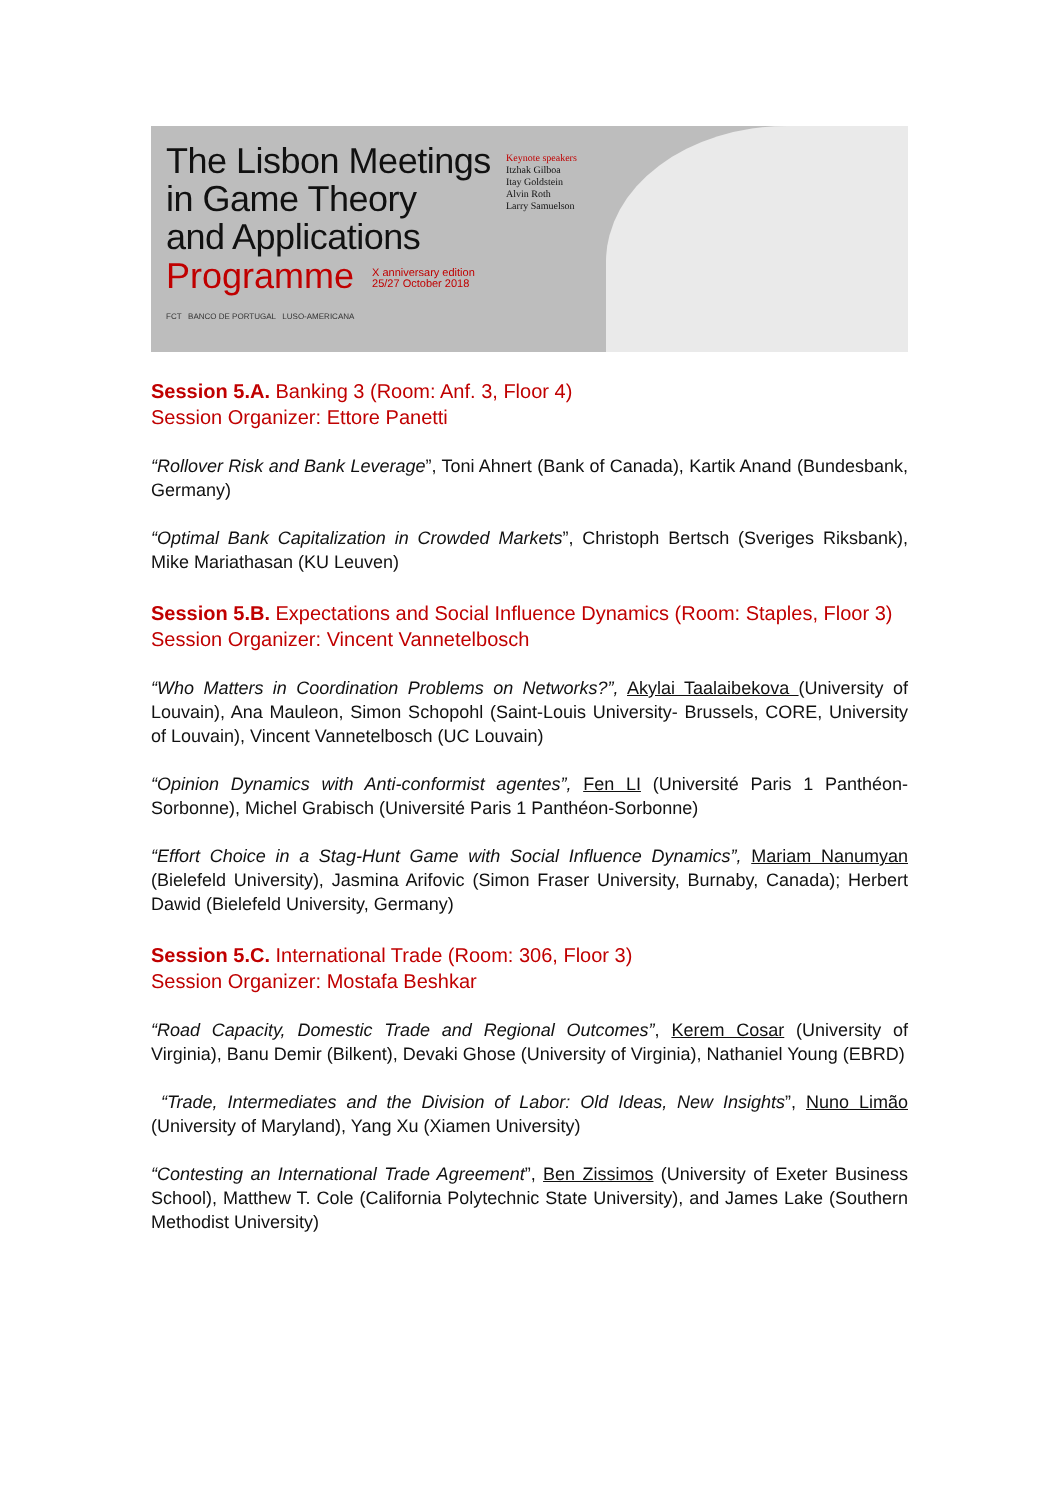The Lisbon Meetings
in Game Theory
and Applications
Programme X anniversary edition
25/27 October 2018
FCT BANCO DE PORTUGAL LUSO-AMERICANA
Keynote speakers
Itzhak Gilboa
Itay Goldstein
Alvin Roth
Larry Samuelson
Session 5.A. Banking 3 (Room: Anf. 3, Floor 4)
Session Organizer: Ettore Panetti
“Rollover Risk and Bank Leverage”, Toni Ahnert (Bank of Canada), Kartik Anand (Bundesbank, Germany)
“Optimal Bank Capitalization in Crowded Markets”, Christoph Bertsch (Sveriges Riksbank), Mike Mariathasan (KU Leuven)
Session 5.B. Expectations and Social Influence Dynamics (Room: Staples, Floor 3)
Session Organizer: Vincent Vannetelbosch
“Who Matters in Coordination Problems on Networks?”, Akylai Taalaibekova (University of Louvain), Ana Mauleon, Simon Schopohl (Saint-Louis University- Brussels, CORE, University of Louvain), Vincent Vannetelbosch (UC Louvain)
“Opinion Dynamics with Anti-conformist agentes”, Fen LI (Université Paris 1 Panthéon-Sorbonne), Michel Grabisch (Université Paris 1 Panthéon-Sorbonne)
“Effort Choice in a Stag-Hunt Game with Social Influence Dynamics”, Mariam Nanumyan (Bielefeld University), Jasmina Arifovic (Simon Fraser University, Burnaby, Canada); Herbert Dawid (Bielefeld University, Germany)
Session 5.C. International Trade (Room: 306, Floor 3)
Session Organizer: Mostafa Beshkar
“Road Capacity, Domestic Trade and Regional Outcomes”, Kerem Cosar (University of Virginia), Banu Demir (Bilkent), Devaki Ghose (University of Virginia), Nathaniel Young (EBRD)
“Trade, Intermediates and the Division of Labor: Old Ideas, New Insights”, Nuno Limão (University of Maryland), Yang Xu (Xiamen University)
“Contesting an International Trade Agreement”, Ben Zissimos (University of Exeter Business School), Matthew T. Cole (California Polytechnic State University), and James Lake (Southern Methodist University)